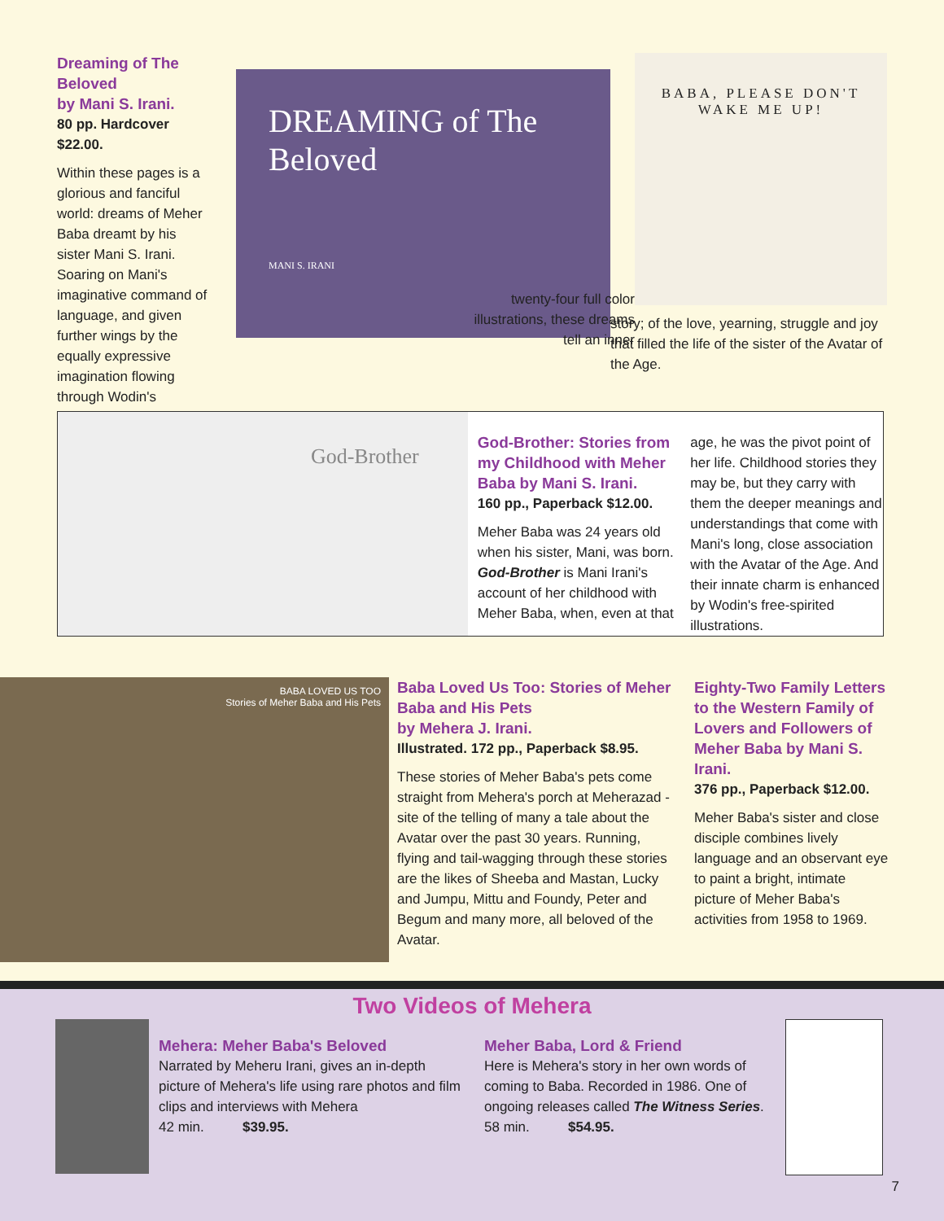Dreaming of The Beloved
by Mani S. Irani.
80 pp. Hardcover
$22.00.
Within these pages is a glorious and fanciful world: dreams of Meher Baba dreamt by his sister Mani S. Irani. Soaring on Mani's imaginative command of language, and given further wings by the equally expressive imagination flowing through Wodin's
DREAMING of The Beloved
MANI S. IRANI
twenty-four full color illustrations, these dreams tell an inner
BABA, PLEASE DON'T WAKE ME UP!
story; of the love, yearning, struggle and joy that filled the life of the sister of the Avatar of the Age.
God-Brother
God-Brother: Stories from my Childhood with Meher Baba by Mani S. Irani.
160 pp., Paperback $12.00.
Meher Baba was 24 years old when his sister, Mani, was born. God-Brother is Mani Irani's account of her childhood with Meher Baba, when, even at that
age, he was the pivot point of her life. Childhood stories they may be, but they carry with them the deeper meanings and understandings that come with Mani's long, close association with the Avatar of the Age. And their innate charm is enhanced by Wodin's free-spirited illustrations.
BABA LOVED US TOO
Stories of Meher Baba and His Pets
Baba Loved Us Too: Stories of Meher Baba and His Pets
by Mehera J. Irani.
Illustrated. 172 pp., Paperback $8.95.
These stories of Meher Baba's pets come straight from Mehera's porch at Meherazad - site of the telling of many a tale about the Avatar over the past 30 years. Running, flying and tail-wagging through these stories are the likes of Sheeba and Mastan, Lucky and Jumpu, Mittu and Foundy, Peter and Begum and many more, all beloved of the Avatar.
Eighty-Two Family Letters to the Western Family of Lovers and Followers of Meher Baba by Mani S. Irani.
376 pp., Paperback $12.00.
Meher Baba's sister and close disciple combines lively language and an observant eye to paint a bright, intimate picture of Meher Baba's activities from 1958 to 1969.
Two Videos of Mehera
Mehera: Meher Baba's Beloved
Narrated by Meheru Irani, gives an in-depth picture of Mehera's life using rare photos and film clips and interviews with Mehera
42 min. $39.95.
Meher Baba, Lord & Friend
Here is Mehera's story in her own words of coming to Baba. Recorded in 1986. One of ongoing releases called The Witness Series.
58 min. $54.95.
7